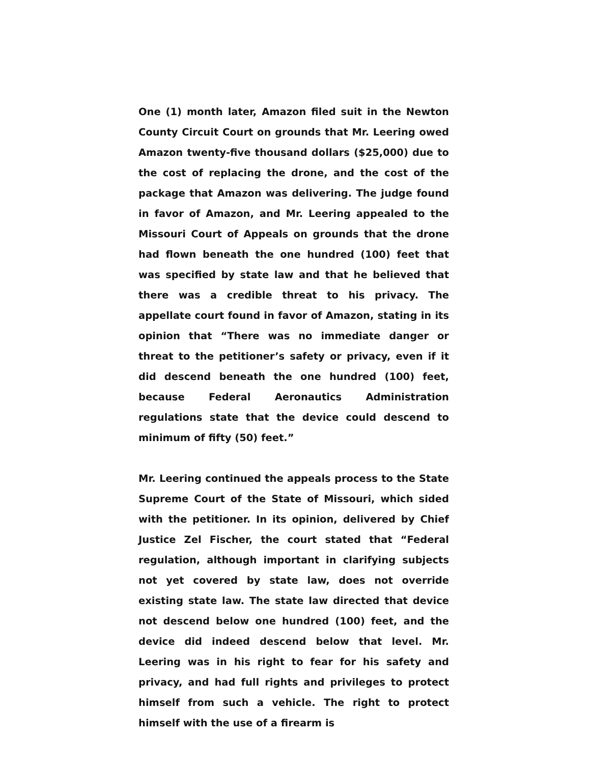One (1) month later, Amazon filed suit in the Newton County Circuit Court on grounds that Mr. Leering owed Amazon twenty-five thousand dollars ($25,000) due to the cost of replacing the drone, and the cost of the package that Amazon was delivering. The judge found in favor of Amazon, and Mr. Leering appealed to the Missouri Court of Appeals on grounds that the drone had flown beneath the one hundred (100) feet that was specified by state law and that he believed that there was a credible threat to his privacy. The appellate court found in favor of Amazon, stating in its opinion that “There was no immediate danger or threat to the petitioner’s safety or privacy, even if it did descend beneath the one hundred (100) feet, because Federal Aeronautics Administration regulations state that the device could descend to minimum of fifty (50) feet.”
Mr. Leering continued the appeals process to the State Supreme Court of the State of Missouri, which sided with the petitioner. In its opinion, delivered by Chief Justice Zel Fischer, the court stated that “Federal regulation, although important in clarifying subjects not yet covered by state law, does not override existing state law. The state law directed that device not descend below one hundred (100) feet, and the device did indeed descend below that level. Mr. Leering was in his right to fear for his safety and privacy, and had full rights and privileges to protect himself from such a vehicle. The right to protect himself with the use of a firearm is